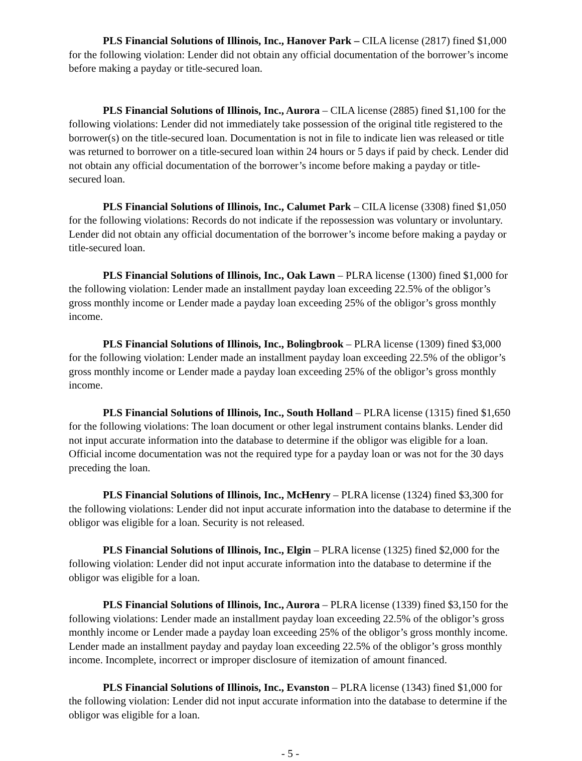PLS Financial Solutions of Illinois, Inc., Hanover Park – CILA license (2817) fined $1,000 for the following violation: Lender did not obtain any official documentation of the borrower’s income before making a payday or title-secured loan.
PLS Financial Solutions of Illinois, Inc., Aurora – CILA license (2885) fined $1,100 for the following violations: Lender did not immediately take possession of the original title registered to the borrower(s) on the title-secured loan. Documentation is not in file to indicate lien was released or title was returned to borrower on a title-secured loan within 24 hours or 5 days if paid by check. Lender did not obtain any official documentation of the borrower’s income before making a payday or title-secured loan.
PLS Financial Solutions of Illinois, Inc., Calumet Park – CILA license (3308) fined $1,050 for the following violations: Records do not indicate if the repossession was voluntary or involuntary. Lender did not obtain any official documentation of the borrower’s income before making a payday or title-secured loan.
PLS Financial Solutions of Illinois, Inc., Oak Lawn – PLRA license (1300) fined $1,000 for the following violation: Lender made an installment payday loan exceeding 22.5% of the obligor’s gross monthly income or Lender made a payday loan exceeding 25% of the obligor’s gross monthly income.
PLS Financial Solutions of Illinois, Inc., Bolingbrook – PLRA license (1309) fined $3,000 for the following violation: Lender made an installment payday loan exceeding 22.5% of the obligor’s gross monthly income or Lender made a payday loan exceeding 25% of the obligor’s gross monthly income.
PLS Financial Solutions of Illinois, Inc., South Holland – PLRA license (1315) fined $1,650 for the following violations: The loan document or other legal instrument contains blanks. Lender did not input accurate information into the database to determine if the obligor was eligible for a loan. Official income documentation was not the required type for a payday loan or was not for the 30 days preceding the loan.
PLS Financial Solutions of Illinois, Inc., McHenry – PLRA license (1324) fined $3,300 for the following violations: Lender did not input accurate information into the database to determine if the obligor was eligible for a loan. Security is not released.
PLS Financial Solutions of Illinois, Inc., Elgin – PLRA license (1325) fined $2,000 for the following violation: Lender did not input accurate information into the database to determine if the obligor was eligible for a loan.
PLS Financial Solutions of Illinois, Inc., Aurora – PLRA license (1339) fined $3,150 for the following violations: Lender made an installment payday loan exceeding 22.5% of the obligor’s gross monthly income or Lender made a payday loan exceeding 25% of the obligor’s gross monthly income. Lender made an installment payday and payday loan exceeding 22.5% of the obligor’s gross monthly income. Incomplete, incorrect or improper disclosure of itemization of amount financed.
PLS Financial Solutions of Illinois, Inc., Evanston – PLRA license (1343) fined $1,000 for the following violation: Lender did not input accurate information into the database to determine if the obligor was eligible for a loan.
- 5 -